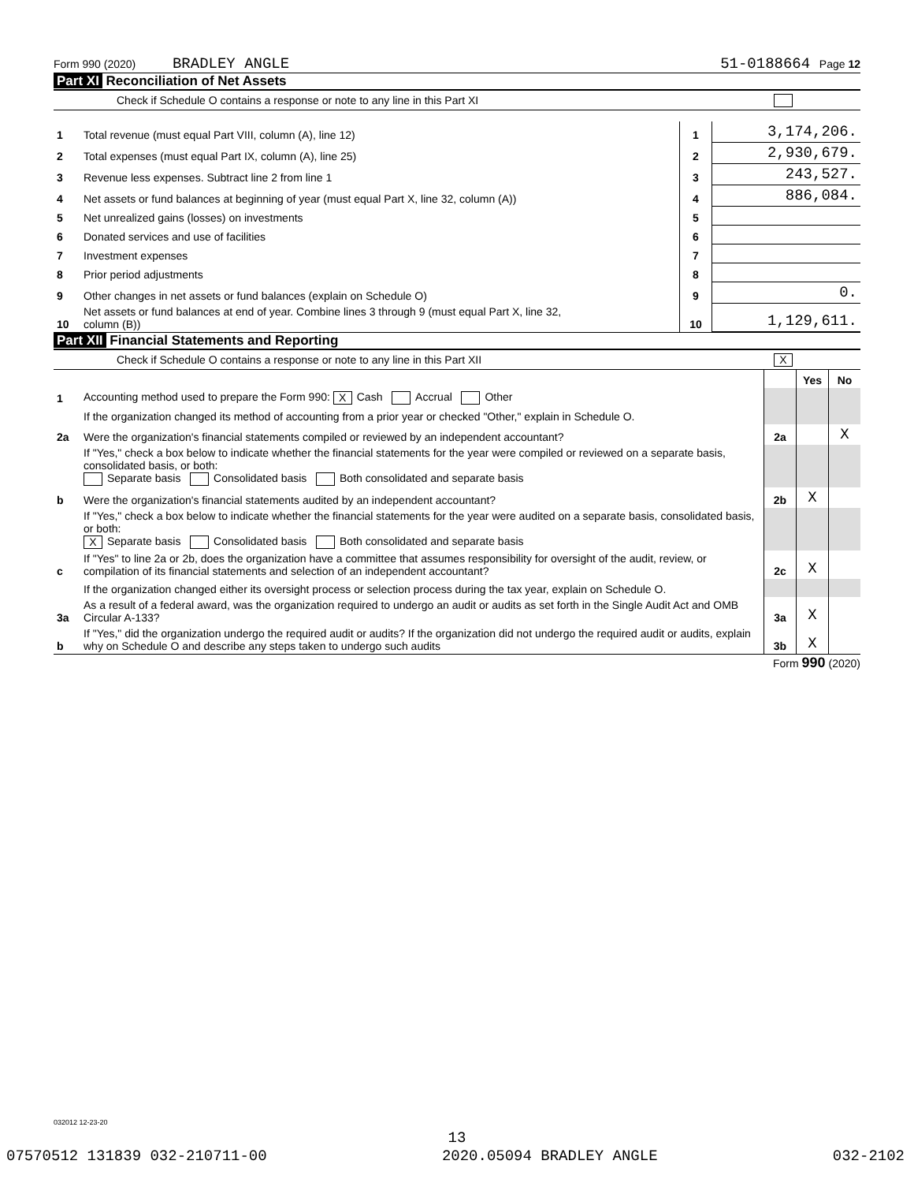Form 990 (2020) BRADLEY ANGLE 51-0188664 Page 12
Part XI Reconciliation of Net Assets
Check if Schedule O contains a response or note to any line in this Part XI
| 1 | Total revenue (must equal Part VIII, column (A), line 12) | 1 | 3,174,206. |
| 2 | Total expenses (must equal Part IX, column (A), line 25) | 2 | 2,930,679. |
| 3 | Revenue less expenses. Subtract line 2 from line 1 | 3 | 243,527. |
| 4 | Net assets or fund balances at beginning of year (must equal Part X, line 32, column (A)) | 4 | 886,084. |
| 5 | Net unrealized gains (losses) on investments | 5 | |
| 6 | Donated services and use of facilities | 6 | |
| 7 | Investment expenses | 7 | |
| 8 | Prior period adjustments | 8 | |
| 9 | Other changes in net assets or fund balances (explain on Schedule O) | 9 | 0. |
| 10 | Net assets or fund balances at end of year. Combine lines 3 through 9 (must equal Part X, line 32, column (B)) | 10 | 1,129,611. |
Part XII Financial Statements and Reporting
Check if Schedule O contains a response or note to any line in this Part XII X
| | | | Yes | No |
| 1 | Accounting method used to prepare the Form 990: X Cash Accrual Other | | | |
| | If the organization changed its method of accounting from a prior year or checked "Other," explain in Schedule O. | | | |
| 2a | Were the organization's financial statements compiled or reviewed by an independent accountant? | 2a | | X |
| | If "Yes," check a box below to indicate whether the financial statements for the year were compiled or reviewed on a separate basis, consolidated basis, or both: Separate basis Consolidated basis Both consolidated and separate basis | | | |
| b | Were the organization's financial statements audited by an independent accountant? | 2b | X | |
| | If "Yes," check a box below to indicate whether the financial statements for the year were audited on a separate basis, consolidated basis, or both: X Separate basis Consolidated basis Both consolidated and separate basis | | | |
| c | If "Yes" to line 2a or 2b, does the organization have a committee that assumes responsibility for oversight of the audit, review, or compilation of its financial statements and selection of an independent accountant? | 2c | X | |
| | If the organization changed either its oversight process or selection process during the tax year, explain on Schedule O. | | | |
| 3a | As a result of a federal award, was the organization required to undergo an audit or audits as set forth in the Single Audit Act and OMB Circular A-133? | 3a | X | |
| b | If "Yes," did the organization undergo the required audit or audits? If the organization did not undergo the required audit or audits, explain why on Schedule O and describe any steps taken to undergo such audits | 3b | X | |
Form 990 (2020)
032012 12-23-20
13
07570512 131839 032-210711-00 2020.05094 BRADLEY ANGLE 032-2102